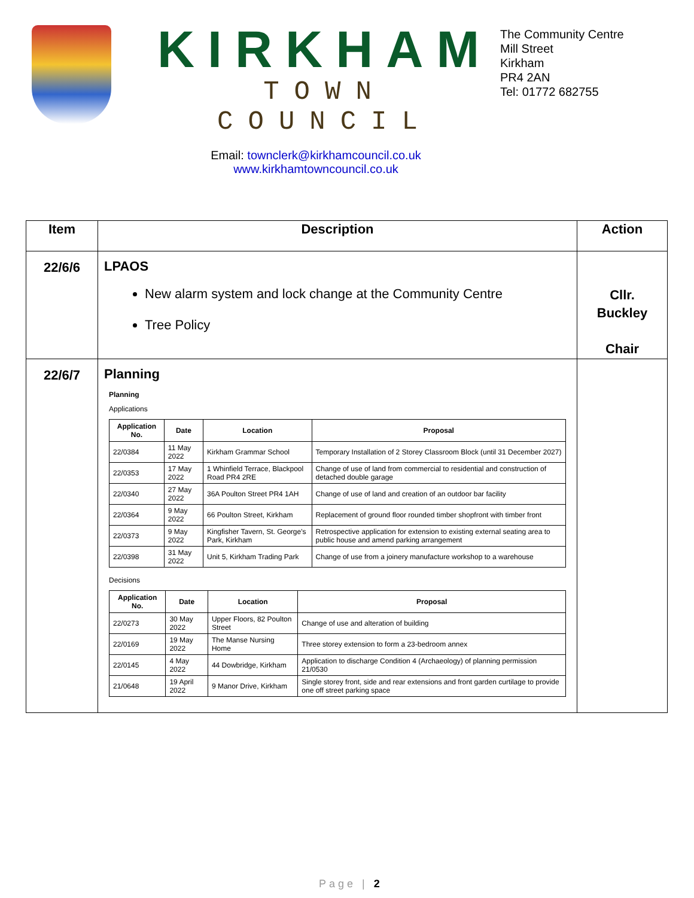KIRKHAM
TOWN COUNCIL
Email: townclerk@kirkhamcouncil.co.uk
www.kirkhamtowncouncil.co.uk
The Community Centre
Mill Street
Kirkham
PR4 2AN
Tel: 01772 682755
| Item | Description | Action |
| --- | --- | --- |
| 22/6/6 | LPAOS New alarm system and lock change at the Community Centre Tree Policy | Cllr. Buckley Chair |
| 22/6/7 | Planning Planning Applications / Application No. / Date / Location / Proposal / / --- / --- / --- / --- / / 22/0384 / 11 May 2022 / Kirkham Grammar School / Temporary Installation of 2 Storey Classroom Block (until 31 December 2027) / / 22/0353 / 17 May 2022 / 1 Whinfield Terrace, Blackpool Road PR4 2RE / Change of use of land from commercial to residential and construction of detached double garage / / 22/0340 / 27 May 2022 / 36A Poulton Street PR4 1AH / Change of use of land and creation of an outdoor bar facility / / 22/0364 / 9 May 2022 / 66 Poulton Street, Kirkham / Replacement of ground floor rounded timber shopfront with timber front / / 22/0373 / 9 May 2022 / Kingfisher Tavern, St. George's Park, Kirkham / Retrospective application for extension to existing external seating area to public house and amend parking arrangement / / 22/0398 / 31 May 2022 / Unit 5, Kirkham Trading Park / Change of use from a joinery manufacture workshop to a warehouse / Decisions / Application No. / Date / Location / Proposal / / --- / --- / --- / --- / / 22/0273 / 30 May 2022 / Upper Floors, 82 Poulton Street / Change of use and alteration of building / / 22/0169 / 19 May 2022 / The Manse Nursing Home / Three storey extension to form a 23-bedroom annex / / 22/0145 / 4 May 2022 / 44 Dowbridge, Kirkham / Application to discharge Condition 4 (Archaeology) of planning permission 21/0530 / / 21/0648 / 19 April 2022 / 9 Manor Drive, Kirkham / Single storey front, side and rear extensions and front garden curtilage to provide one off street parking space / | |
Page | 2